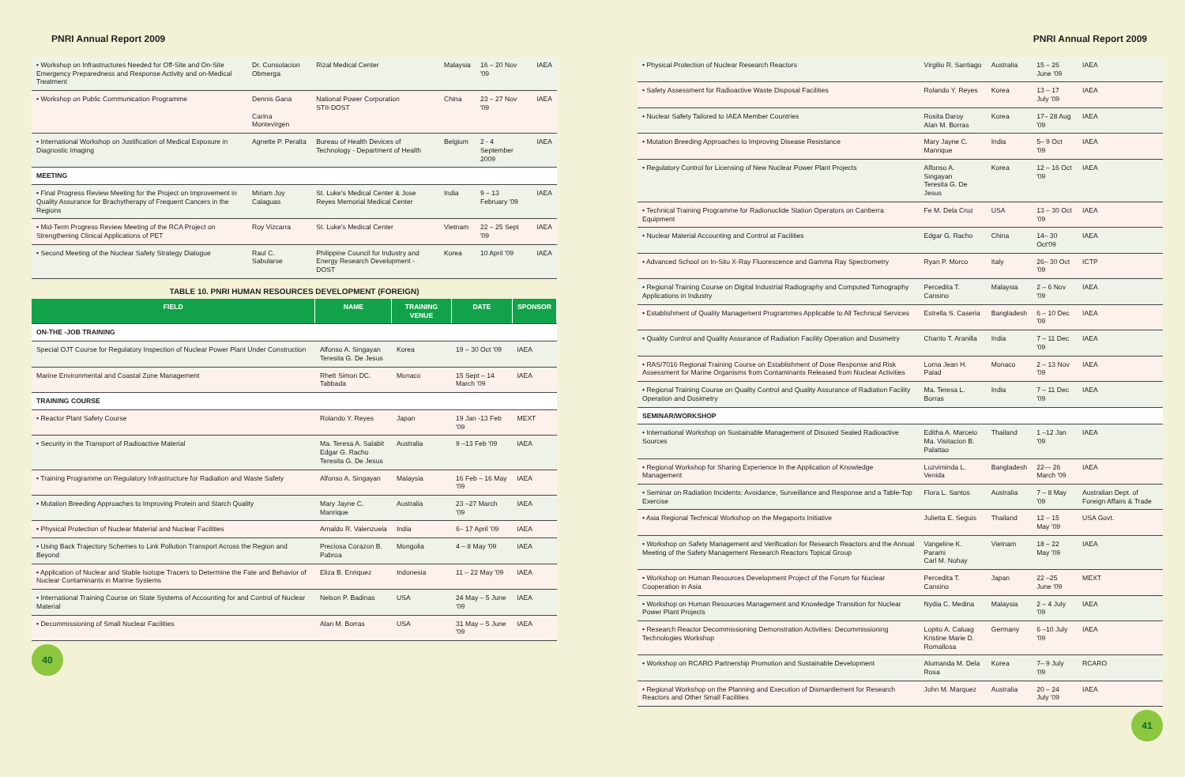PNRI Annual Report 2009
| • Workshop on Infrastructures Needed for Off-Site and On-Site Emergency Preparedness and Response Activity and on-Medical Treatment | Dr. Consolacion Obmerga | Rizal Medical Center | Malaysia | 16 – 20 Nov '09 | IAEA |
| • Workshop on Public Communication Programme | Dennis Gana Carina Montevirgen | National Power Corporation STII-DOST | China | 23 – 27 Nov '09 | IAEA |
| • International Workshop on Justification of Medical Exposure in Diagnostic Imaging | Agnette P. Peralta | Bureau of Health Devices of Technology - Department of Health | Belgium | 2 - 4 September 2009 | IAEA |
| MEETING | | | | | |
| • Final Progress Review Meeting for the Project on Improvement in Quality Assurance for Brachytherapy of Frequent Cancers in the Regions | Miriam Joy Calaguas | St. Luke's Medical Center & Jose Reyes Memorial Medical Center | India | 9 – 13 February '09 | IAEA |
| • Mid-Term Progress Review Meeting of the RCA Project on Strengthening Clinical Applications of PET | Roy Vizcarra | St. Luke's Medical Center | Vietnam | 22 – 25 Sept '09 | IAEA |
| • Second Meeting of the Nuclear Safety Strategy Dialogue | Raul C. Sabularse | Philippine Council for Industry and Energy Research Development - DOST | Korea | 10 April '09 | IAEA |
TABLE 10. PNRI HUMAN RESOURCES DEVELOPMENT (FOREIGN)
| FIELD | NAME | TRAINING VENUE | DATE | SPONSOR |
| --- | --- | --- | --- | --- |
| ON-THE -JOB TRAINING | | | | |
| Special OJT Course for Regulatory Inspection of Nuclear Power Plant Under Construction | Alfonso A. Singayan Teresita G. De Jesus | Korea | 19 – 30 Oct '09 | IAEA |
| Marine Environmental and Coastal Zone Management | Rhett Simon DC. Tabbada | Monaco | 15 Sept – 14 March '09 | IAEA |
| TRAINING COURSE | | | | |
| • Reactor Plant Safety Course | Rolando Y. Reyes | Japan | 19 Jan -13 Feb '09 | MEXT |
| • Security in the Transport of Radioactive Material | Ma. Teresa A. Salabit Edgar G. Racho Teresita G. De Jesus | Australia | 9 –13 Feb '09 | IAEA |
| • Training Programme on Regulatory Infrastructure for Radiation and Waste Safety | Alfonso A. Singayan | Malaysia | 16 Feb – 16 May '09 | IAEA |
| • Mutation Breeding Approaches to Improving Protein and Starch Quality | Mary Jayne C. Manrique | Australia | 23 –27 March '09 | IAEA |
| • Physical Protection of Nuclear Material and Nuclear Facilities | Arnaldo R. Valenzuela | India | 6– 17 April '09 | IAEA |
| • Using Back Trajectory Schemes to Link Pollution Transport Across the Region and Beyond | Preciosa Corazon B. Pabroa | Mongolia | 4 – 8 May '09 | IAEA |
| • Application of Nuclear and Stable Isotope Tracers to Determine the Fate and Behavior of Nuclear Contaminants in Marine Systems | Eliza B. Enriquez | Indonesia | 11 – 22 May '09 | IAEA |
| • International Training Course on State Systems of Accounting for and Control of Nuclear Material | Nelson P. Badinas | USA | 24 May – 5 June '09 | IAEA |
| • Decommissioning of Small Nuclear Facilities | Alan M. Borras | USA | 31 May – 5 June '09 | IAEA |
40
PNRI Annual Report 2009
| • Physical Protection of Nuclear Research Reactors | Virgilio R. Santiago | Australia | 15 – 26 June '09 | IAEA |
| • Safety Assessment for Radioactive Waste Disposal Facilities | Rolando Y. Reyes | Korea | 13 – 17 July '09 | IAEA |
| • Nuclear Safety Tailored to IAEA Member Countries | Rosita Daroy Alan M. Borras | Korea | 17– 28 Aug '09 | IAEA |
| • Mutation Breeding Approaches to Improving Disease Resistance | Mary Jayne C. Manrique | India | 5– 9 Oct '09 | IAEA |
| • Regulatory Control for Licensing of New Nuclear Power Plant Projects | Alfonso A. Singayan Teresita G. De Jesus | Korea | 12 – 16 Oct '09 | IAEA |
| • Technical Training Programme for Radionuclide Station Operators on Canberra Equipment | Fe M. Dela Cruz | USA | 13 – 30 Oct '09 | IAEA |
| • Nuclear Material Accounting and Control at Facilities | Edgar G. Racho | China | 14– 30 Oct'09 | IAEA |
| • Advanced School on In-Situ X-Ray Fluorescence and Gamma Ray Spectrometry | Ryan P. Morco | Italy | 26– 30 Oct '09 | ICTP |
| • Regional Training Course on Digital Industrial Radiography and Computed Tomography Applications in Industry | Percedita T. Cansino | Malaysia | 2 – 6 Nov '09 | IAEA |
| • Establishment of Quality Management Programmes Applicable to All Technical Services | Estrella S. Caseria | Bangladesh | 6 – 10 Dec '09 | IAEA |
| • Quality Control and Quality Assurance of Radiation Facility Operation and Dosimetry | Charito T. Aranilla | India | 7 – 11 Dec '09 | IAEA |
| • RAS/7016 Regional Training Course on Establishment of Dose Response and Risk Assessment for Marine Organisms from Contaminants Released from Nuclear Activities | Lorna Jean H. Palad | Monaco | 2 – 13 Nov '09 | IAEA |
| • Regional Training Course on Quality Control and Quality Assurance of Radiation Facility Operation and Dosimetry | Ma. Teresa L. Borras | India | 7 – 11 Dec '09 | IAEA |
| SEMINAR/WORKSHOP | | | | |
| • International Workshop on Sustainable Management of Disused Sealed Radioactive Sources | Editha A. Marcelo Ma. Visitacion B. Palattao | Thailand | 1 –12 Jan '09 | IAEA |
| • Regional Workshop for Sharing Experience In the Application of Knowledge Management | Luzviminda L. Venida | Bangladesh | 22— 26 March '09 | IAEA |
| • Seminar on Radiation Incidents: Avoidance, Surveillance and Response and a Table-Top Exercise | Flora L. Santos | Australia | 7 – 8 May '09 | Australian Dept. of Foreign Affairs & Trade |
| • Asia Regional Technical Workshop on the Megaports Initiative | Julietta E. Seguis | Thailand | 12 – 15 May '09 | USA Govt. |
| • Workshop on Safety Management and Verification for Research Reactors and the Annual Meeting of the Safety Management Research Reactors Topical Group | Vangeline K. Parami Carl M. Nohay | Vietnam | 18 – 22 May '09 | IAEA |
| • Workshop on Human Resources Development Project of the Forum for Nuclear Cooperation in Asia | Percedita T. Cansino | Japan | 22 –25 June '09 | MEXT |
| • Workshop on Human Resources Management and Knowledge Transition for Nuclear Power Plant Projects | Nydia C. Medina | Malaysia | 2 – 4 July '09 | IAEA |
| • Research Reactor Decommissioning Demonstration Activities: Decommissioning Technologies Workshop | Lopito A. Caluag Kristine Marie D. Romallosa | Germany | 6 –10 July '09 | IAEA |
| • Workshop on RCARO Partnership Promotion and Sustainable Development | Alumanda M. Dela Rosa | Korea | 7– 9 July '09 | RCARO |
| • Regional Workshop on the Planning and Execution of Dismantlement for Research Reactors and Other Small Facilities | John M. Marquez | Australia | 20 – 24 July '09 | IAEA |
41